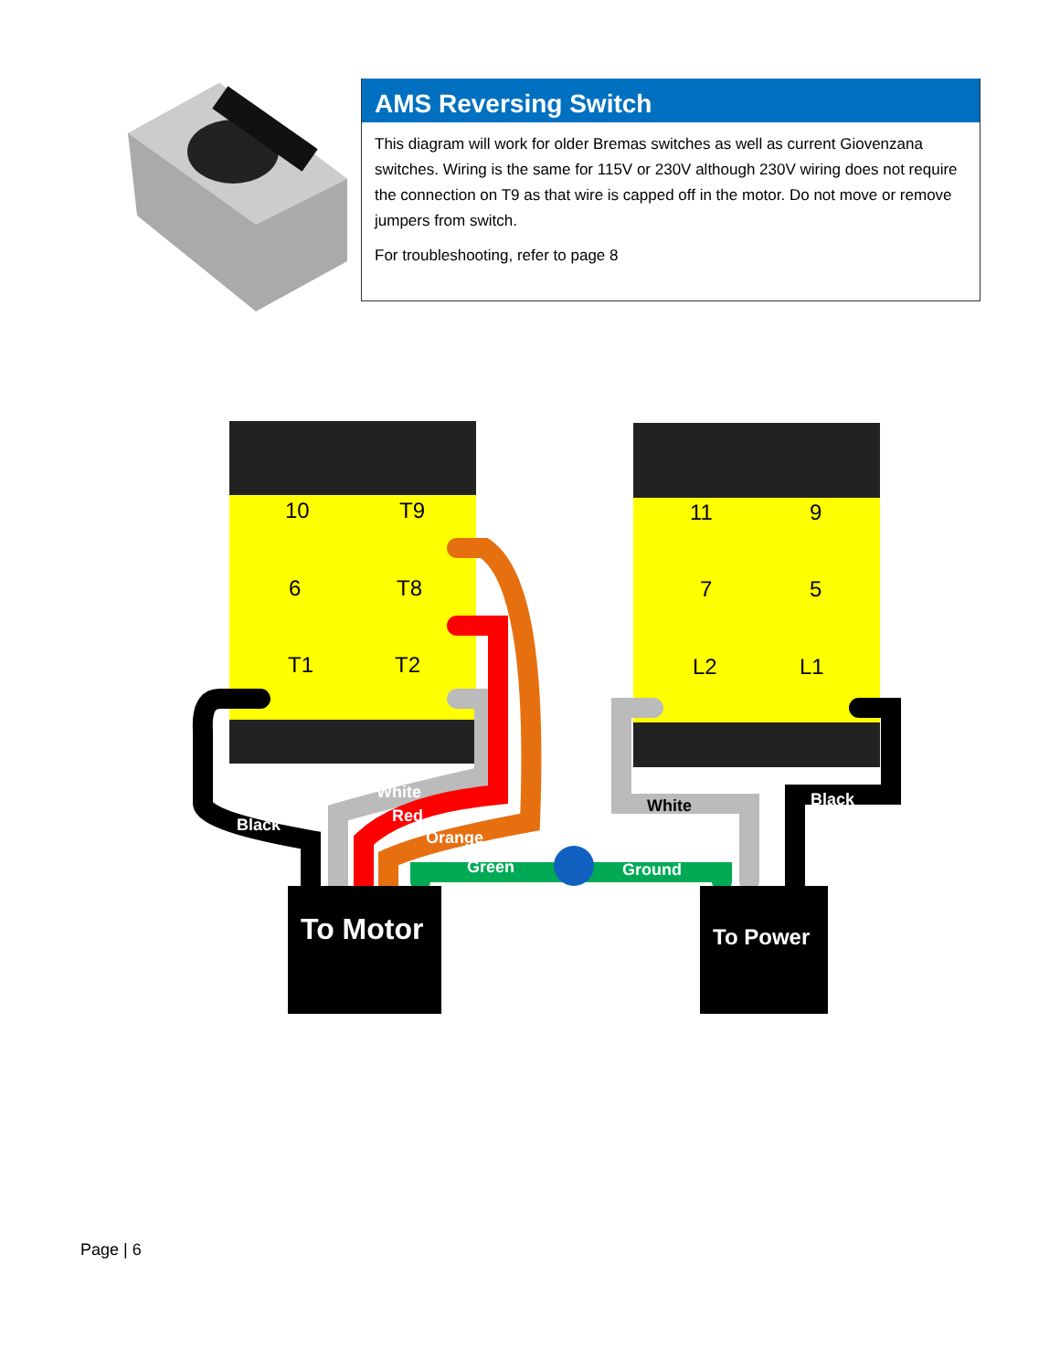AMS Reversing Switch
This diagram will work for older Bremas switches as well as current Giovenzana switches. Wiring is the same for 115V or 230V although 230V wiring does not require the connection on T9 as that wire is capped off in the motor. Do not move or remove jumpers from switch.
For troubleshooting, refer to page 8
10
T9
6
T8
T1
T2
11
9
7
5
L2
L1
White
Red
Orange
Black
Green
Ground
Black
White
To Motor
To Power
Page | 6